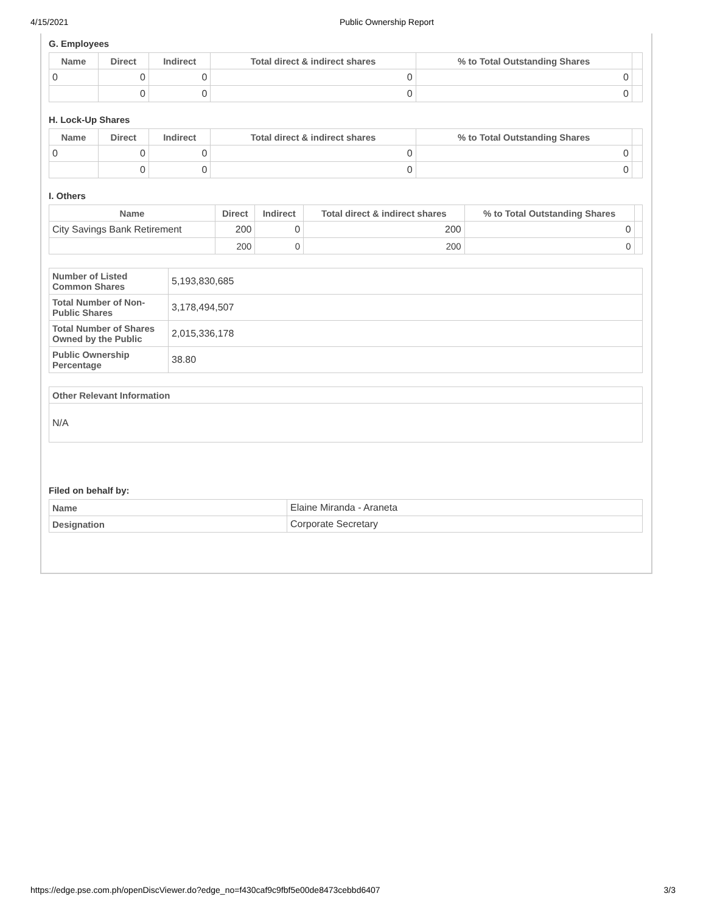4/15/2021 Public Ownership Report
G. Employees
| Name | Direct | Indirect | Total direct & indirect shares | % to Total Outstanding Shares | |
| --- | --- | --- | --- | --- | --- |
| 0 | 0 | 0 | 0 | 0 | |
| | 0 | 0 | 0 | 0 | |
H. Lock-Up Shares
| Name | Direct | Indirect | Total direct & indirect shares | % to Total Outstanding Shares | |
| --- | --- | --- | --- | --- | --- |
| 0 | 0 | 0 | 0 | 0 | |
| | 0 | 0 | 0 | 0 | |
I. Others
| Name | Direct | Indirect | Total direct & indirect shares | % to Total Outstanding Shares | |
| --- | --- | --- | --- | --- | --- |
| City Savings Bank Retirement | 200 | 0 | 200 | 0 | |
| | 200 | 0 | 200 | 0 | |
| Number of Listed Common Shares | 5,193,830,685 |
| Total Number of Non-Public Shares | 3,178,494,507 |
| Total Number of Shares Owned by the Public | 2,015,336,178 |
| Public Ownership Percentage | 38.80 |
| Other Relevant Information |
| N/A |
Filed on behalf by:
| Name | Elaine Miranda - Araneta |
| Designation | Corporate Secretary |
https://edge.pse.com.ph/openDiscViewer.do?edge_no=f430caf9c9fbf5e00de8473cebbd6407 3/3